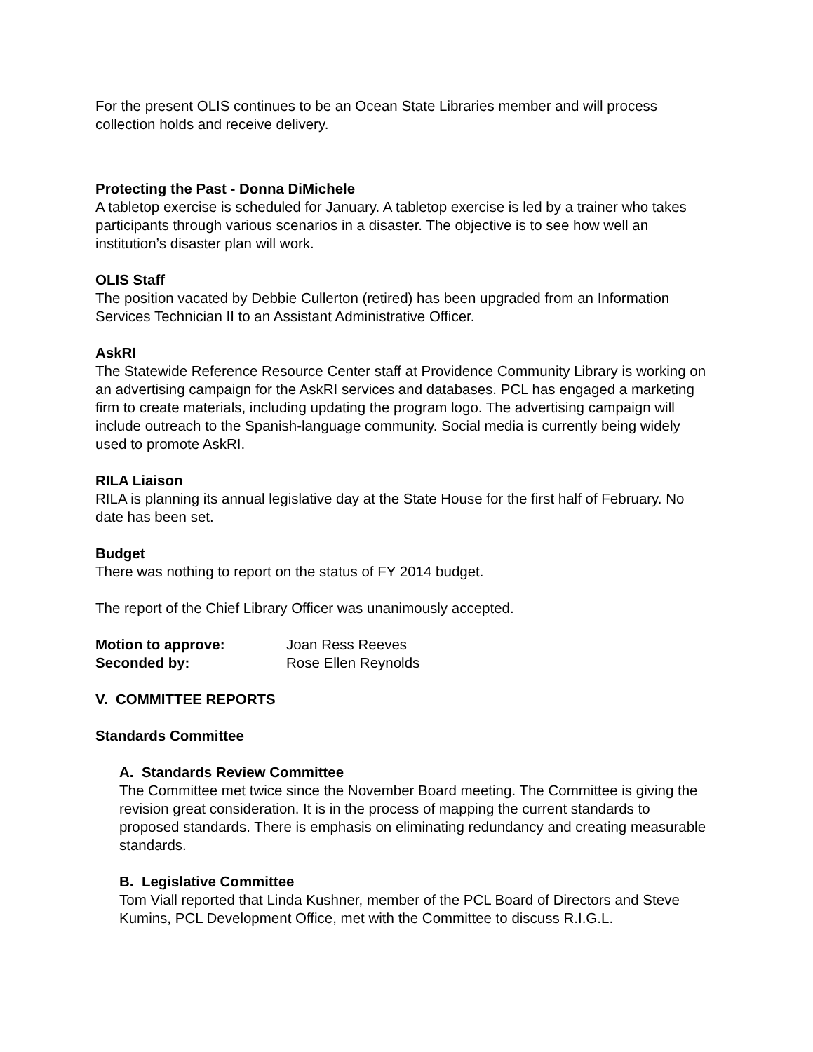For the present OLIS continues to be an Ocean State Libraries member and will process collection holds and receive delivery.
Protecting the Past - Donna DiMichele
A tabletop exercise is scheduled for January. A tabletop exercise is led by a trainer who takes participants through various scenarios in a disaster. The objective is to see how well an institution’s disaster plan will work.
OLIS Staff
The position vacated by Debbie Cullerton (retired) has been upgraded from an Information Services Technician II to an Assistant Administrative Officer.
AskRI
The Statewide Reference Resource Center staff at Providence Community Library is working on an advertising campaign for the AskRI services and databases. PCL has engaged a marketing firm to create materials, including updating the program logo. The advertising campaign will include outreach to the Spanish-language community. Social media is currently being widely used to promote AskRI.
RILA Liaison
RILA is planning its annual legislative day at the State House for the first half of February. No date has been set.
Budget
There was nothing to report on the status of FY 2014 budget.
The report of the Chief Library Officer was unanimously accepted.
Motion to approve: Joan Ress Reeves
Seconded by: Rose Ellen Reynolds
V. COMMITTEE REPORTS
Standards Committee
A. Standards Review Committee
The Committee met twice since the November Board meeting. The Committee is giving the revision great consideration. It is in the process of mapping the current standards to proposed standards. There is emphasis on eliminating redundancy and creating measurable standards.
B. Legislative Committee
Tom Viall reported that Linda Kushner, member of the PCL Board of Directors and Steve Kumins, PCL Development Office, met with the Committee to discuss R.I.G.L.